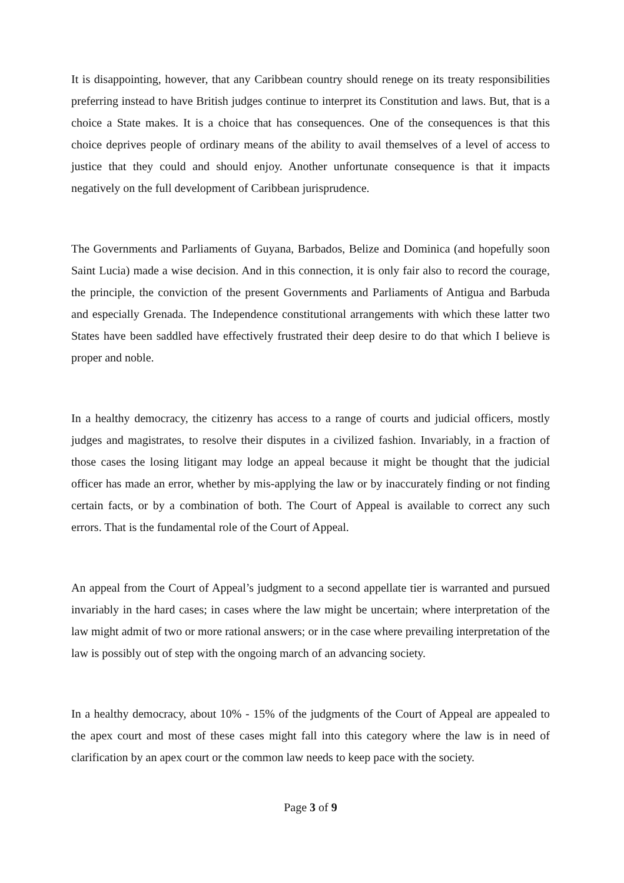It is disappointing, however, that any Caribbean country should renege on its treaty responsibilities preferring instead to have British judges continue to interpret its Constitution and laws. But, that is a choice a State makes. It is a choice that has consequences. One of the consequences is that this choice deprives people of ordinary means of the ability to avail themselves of a level of access to justice that they could and should enjoy. Another unfortunate consequence is that it impacts negatively on the full development of Caribbean jurisprudence.
The Governments and Parliaments of Guyana, Barbados, Belize and Dominica (and hopefully soon Saint Lucia) made a wise decision. And in this connection, it is only fair also to record the courage, the principle, the conviction of the present Governments and Parliaments of Antigua and Barbuda and especially Grenada. The Independence constitutional arrangements with which these latter two States have been saddled have effectively frustrated their deep desire to do that which I believe is proper and noble.
In a healthy democracy, the citizenry has access to a range of courts and judicial officers, mostly judges and magistrates, to resolve their disputes in a civilized fashion. Invariably, in a fraction of those cases the losing litigant may lodge an appeal because it might be thought that the judicial officer has made an error, whether by mis-applying the law or by inaccurately finding or not finding certain facts, or by a combination of both. The Court of Appeal is available to correct any such errors. That is the fundamental role of the Court of Appeal.
An appeal from the Court of Appeal’s judgment to a second appellate tier is warranted and pursued invariably in the hard cases; in cases where the law might be uncertain; where interpretation of the law might admit of two or more rational answers; or in the case where prevailing interpretation of the law is possibly out of step with the ongoing march of an advancing society.
In a healthy democracy, about 10% - 15% of the judgments of the Court of Appeal are appealed to the apex court and most of these cases might fall into this category where the law is in need of clarification by an apex court or the common law needs to keep pace with the society.
Page 3 of 9